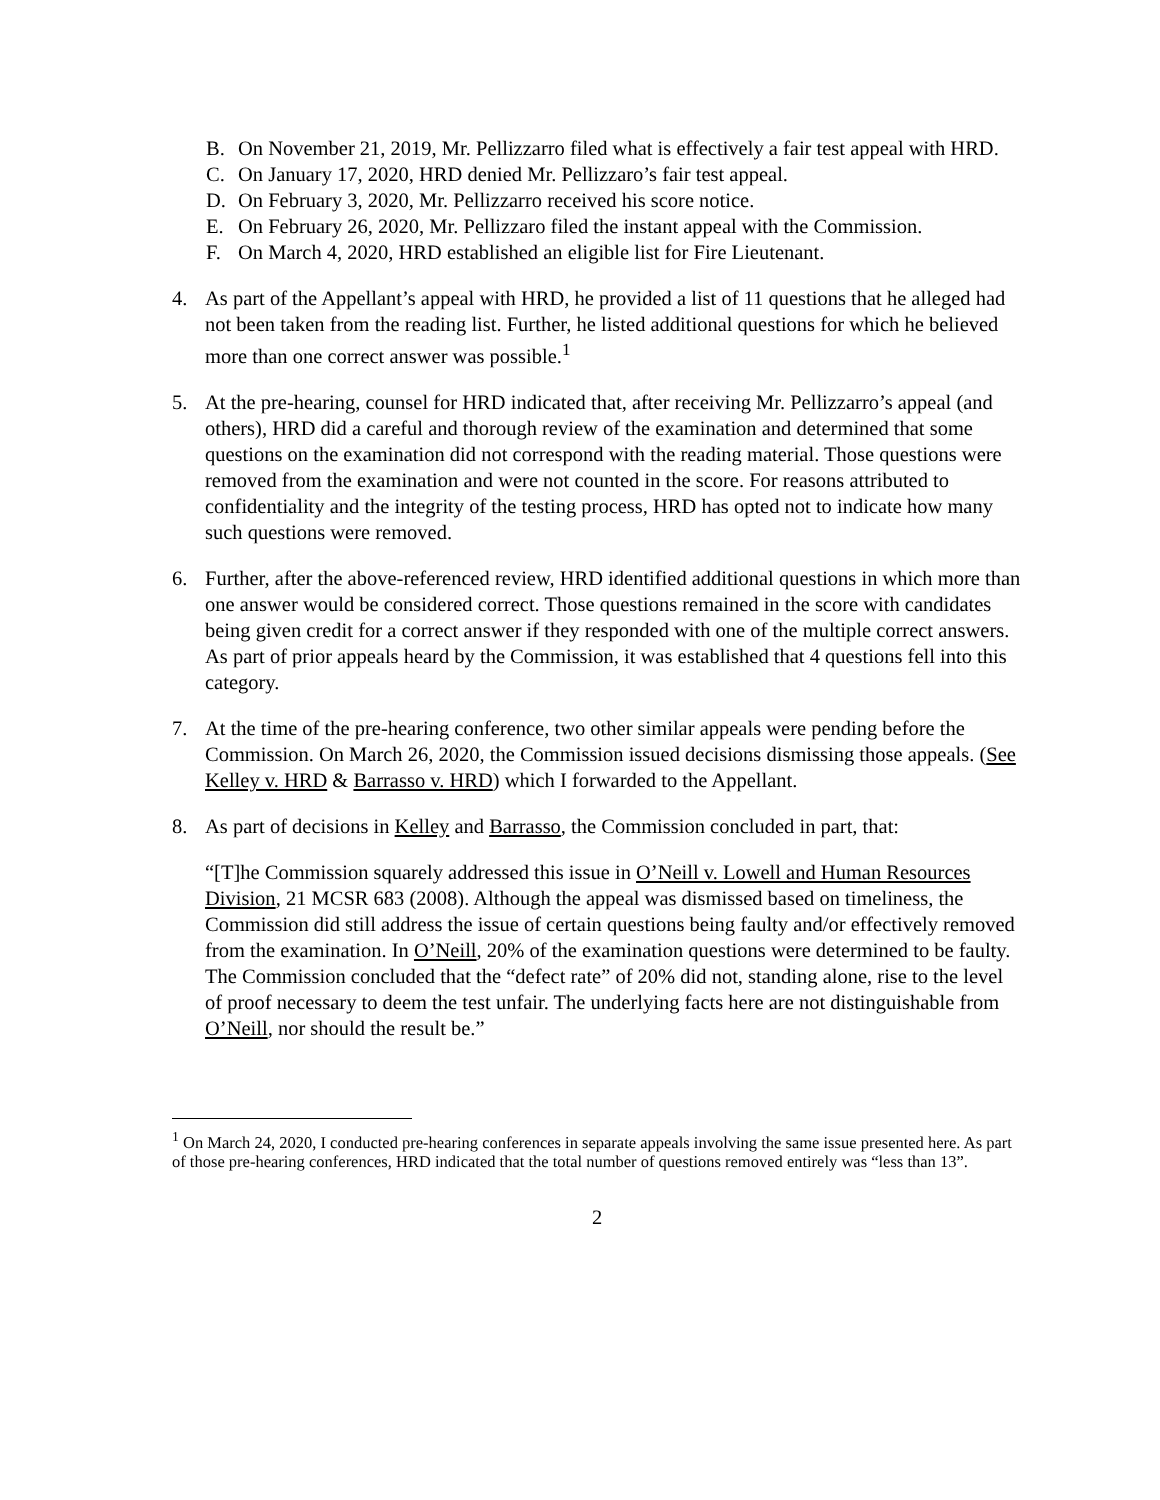B. On November 21, 2019, Mr. Pellizzarro filed what is effectively a fair test appeal with HRD.
C. On January 17, 2020, HRD denied Mr. Pellizzaro’s fair test appeal.
D. On February 3, 2020, Mr. Pellizzarro received his score notice.
E. On February 26, 2020, Mr. Pellizzaro filed the instant appeal with the Commission.
F. On March 4, 2020, HRD established an eligible list for Fire Lieutenant.
4. As part of the Appellant’s appeal with HRD, he provided a list of 11 questions that he alleged had not been taken from the reading list. Further, he listed additional questions for which he believed more than one correct answer was possible.<sup>1</sup>
5. At the pre-hearing, counsel for HRD indicated that, after receiving Mr. Pellizzarro’s appeal (and others), HRD did a careful and thorough review of the examination and determined that some questions on the examination did not correspond with the reading material. Those questions were removed from the examination and were not counted in the score. For reasons attributed to confidentiality and the integrity of the testing process, HRD has opted not to indicate how many such questions were removed.
6. Further, after the above-referenced review, HRD identified additional questions in which more than one answer would be considered correct. Those questions remained in the score with candidates being given credit for a correct answer if they responded with one of the multiple correct answers. As part of prior appeals heard by the Commission, it was established that 4 questions fell into this category.
7. At the time of the pre-hearing conference, two other similar appeals were pending before the Commission. On March 26, 2020, the Commission issued decisions dismissing those appeals. (See Kelley v. HRD & Barrasso v. HRD) which I forwarded to the Appellant.
8. As part of decisions in Kelley and Barrasso, the Commission concluded in part, that:
“[T]he Commission squarely addressed this issue in O’Neill v. Lowell and Human Resources Division, 21 MCSR 683 (2008). Although the appeal was dismissed based on timeliness, the Commission did still address the issue of certain questions being faulty and/or effectively removed from the examination. In O’Neill, 20% of the examination questions were determined to be faulty. The Commission concluded that the “defect rate” of 20% did not, standing alone, rise to the level of proof necessary to deem the test unfair. The underlying facts here are not distinguishable from O’Neill, nor should the result be.”
<sup>1</sup> On March 24, 2020, I conducted pre-hearing conferences in separate appeals involving the same issue presented here. As part of those pre-hearing conferences, HRD indicated that the total number of questions removed entirely was “less than 13”.
2